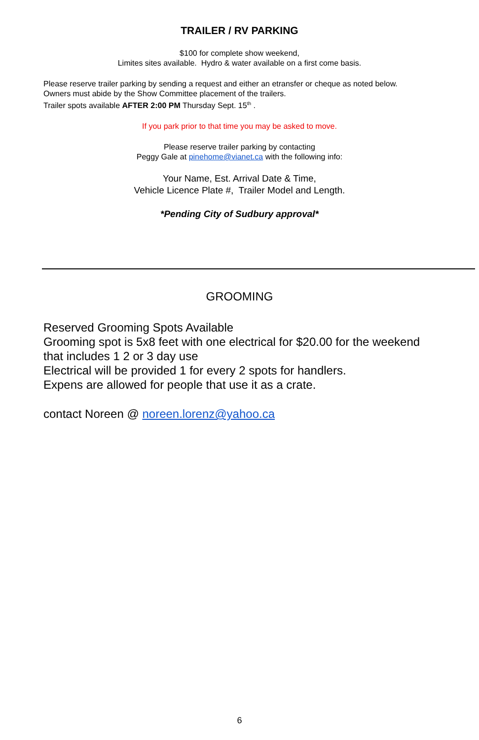TRAILER / RV PARKING
$100 for complete show weekend,
Limites sites available. Hydro & water available on a first come basis.
Please reserve trailer parking by sending a request and either an etransfer or cheque as noted below.
Owners must abide by the Show Committee placement of the trailers.
Trailer spots available AFTER 2:00 PM Thursday Sept. 15<sup>th</sup> .
If you park prior to that time you may be asked to move.
Please reserve trailer parking by contacting
Peggy Gale at pinehome@vianet.ca with the following info:
Your Name, Est. Arrival Date & Time,
Vehicle Licence Plate #, Trailer Model and Length.
*Pending City of Sudbury approval*
GROOMING
Reserved Grooming Spots Available
Grooming spot is 5x8 feet with one electrical for $20.00 for the weekend that includes 1 2 or 3 day use
Electrical will be provided 1 for every 2 spots for handlers.
Expens are allowed for people that use it as a crate.
contact Noreen @ noreen.lorenz@yahoo.ca
6